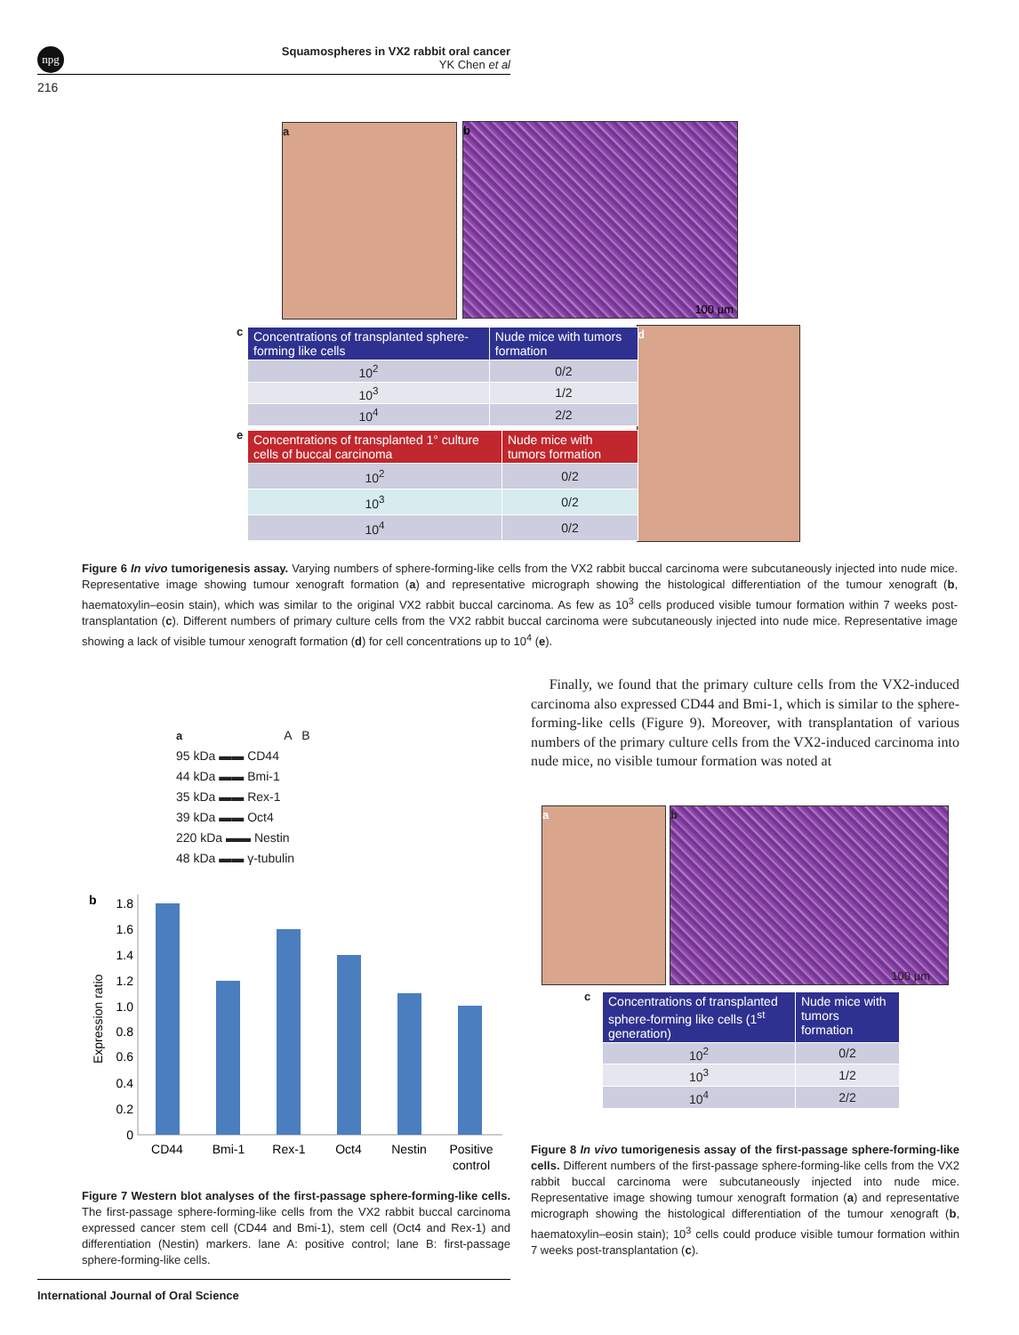npg
Squamospheres in VX2 rabbit oral cancer
YK Chen et al
216
a
b
100 µm
d
c
| Concentrations of transplanted sphere-forming like cells | Nude mice with tumors formation |
| --- | --- |
| 10<sup>2</sup> | 0/2 |
| 10<sup>3</sup> | 1/2 |
| 10<sup>4</sup> | 2/2 |
e
| Concentrations of transplanted 1° culture cells of buccal carcinoma | Nude mice with tumors formation |
| --- | --- |
| 10<sup>2</sup> | 0/2 |
| 10<sup>3</sup> | 0/2 |
| 10<sup>4</sup> | 0/2 |
Figure 6 In vivo tumorigenesis assay. Varying numbers of sphere-forming-like cells from the VX2 rabbit buccal carcinoma were subcutaneously injected into nude mice. Representative image showing tumour xenograft formation (a) and representative micrograph showing the histological differentiation of the tumour xenograft (b, haematoxylin–eosin stain), which was similar to the original VX2 rabbit buccal carcinoma. As few as 10<sup>3</sup> cells produced visible tumour formation within 7 weeks post-transplantation (c). Different numbers of primary culture cells from the VX2 rabbit buccal carcinoma were subcutaneously injected into nude mice. Representative image showing a lack of visible tumour xenograft formation (d) for cell concentrations up to 10<sup>4</sup> (e).
a A B
95 kDa ▬▬ CD44
44 kDa ▬▬ Bmi-1
35 kDa ▬▬ Rex-1
39 kDa ▬▬ Oct4
220 kDa ▬▬ Nestin
48 kDa ▬▬ γ-tubulin
b
Expression ratio
1.8
1.6
1.4
1.2
1.0
0.8
0.6
0.4
0.2
0
CD44
Bmi-1
Rex-1
Oct4
Nestin
Positive
control
Figure 7 Western blot analyses of the first-passage sphere-forming-like cells. The first-passage sphere-forming-like cells from the VX2 rabbit buccal carcinoma expressed cancer stem cell (CD44 and Bmi-1), stem cell (Oct4 and Rex-1) and differentiation (Nestin) markers. lane A: positive control; lane B: first-passage sphere-forming-like cells.
Finally, we found that the primary culture cells from the VX2-induced carcinoma also expressed CD44 and Bmi-1, which is similar to the sphere-forming-like cells (Figure 9). Moreover, with transplantation of various numbers of the primary culture cells from the VX2-induced carcinoma into nude mice, no visible tumour formation was noted at
a
b
100 µm
c
| Concentrations of transplanted sphere-forming like cells (1<sup>st</sup> generation) | Nude mice with tumors formation |
| --- | --- |
| 10<sup>2</sup> | 0/2 |
| 10<sup>3</sup> | 1/2 |
| 10<sup>4</sup> | 2/2 |
Figure 8 In vivo tumorigenesis assay of the first-passage sphere-forming-like cells. Different numbers of the first-passage sphere-forming-like cells from the VX2 rabbit buccal carcinoma were subcutaneously injected into nude mice. Representative image showing tumour xenograft formation (a) and representative micrograph showing the histological differentiation of the tumour xenograft (b, haematoxylin–eosin stain); 10<sup>3</sup> cells could produce visible tumour formation within 7 weeks post-transplantation (c).
International Journal of Oral Science